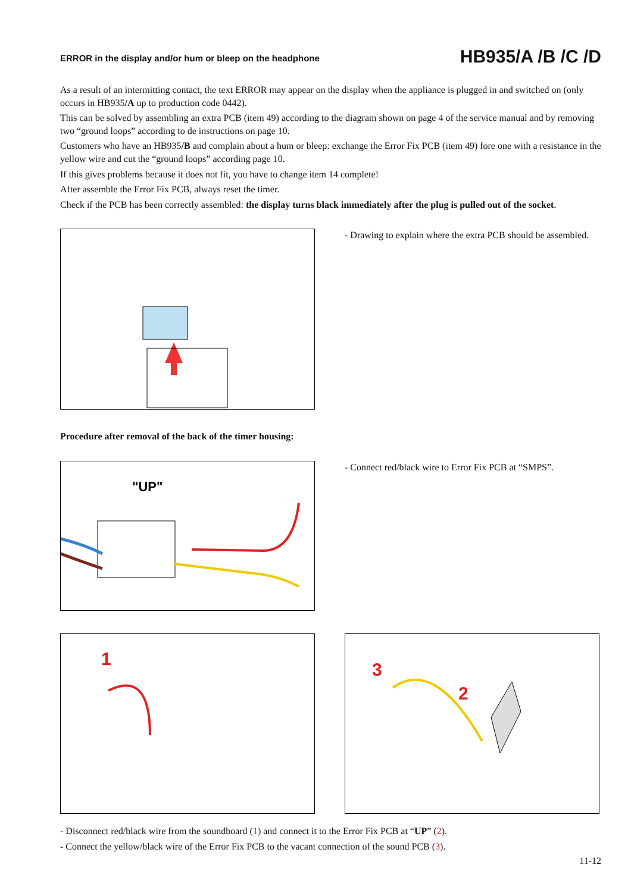ERROR in the display and/or hum or bleep on the headphone
HB935/A /B /C /D
As a result of an intermitting contact, the text ERROR may appear on the display when the appliance is plugged in and switched on (only occurs in HB935/A up to production code 0442).
This can be solved by assembling an extra PCB (item 49) according to the diagram shown on page 4 of the service manual and by removing two “ground loops” according to de instructions on page 10.
Customers who have an HB935/B and complain about a hum or bleep: exchange the Error Fix PCB (item 49) fore one with a resistance in the yellow wire and cut the “ground loops” according page 10.
If this gives problems because it does not fit, you have to change item 14 complete!
After assemble the Error Fix PCB, always reset the timer.
Check if the PCB has been correctly assembled: the display turns black immediately after the plug is pulled out of the socket.
- Drawing to explain where the extra PCB should be assembled.
Procedure after removal of the back of the timer housing:
"UP"
- Connect red/black wire to Error Fix PCB at “SMPS”.
1
3
2
- Disconnect red/black wire from the soundboard (1) and connect it to the Error Fix PCB at “UP” (2).
- Connect the yellow/black wire of the Error Fix PCB to the vacant connection of the sound PCB (3).
11-12